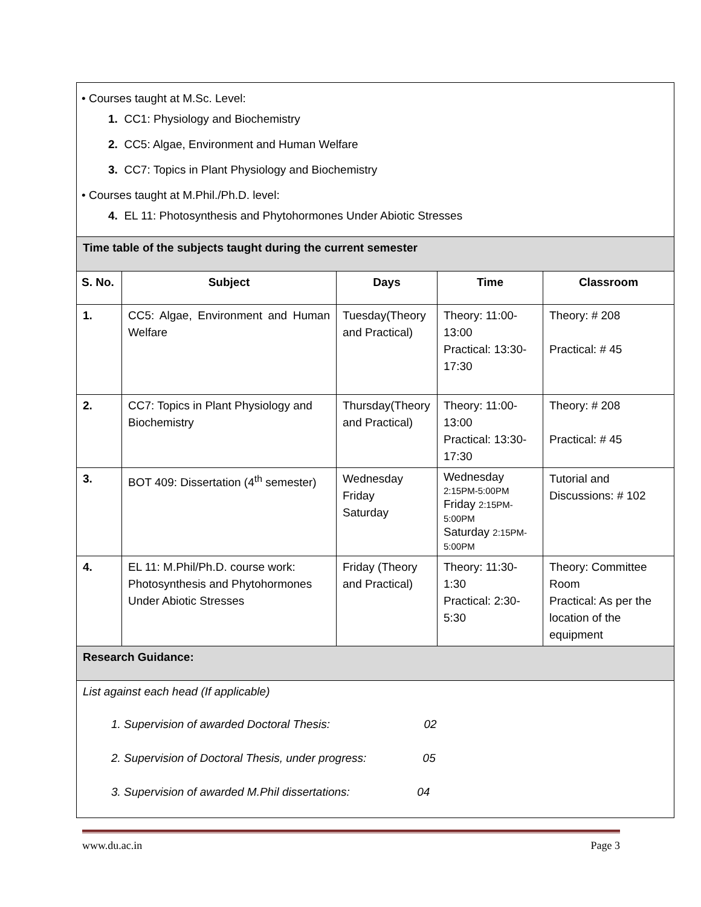| • Courses taught at M.Sc. Level: 1. CC1: Physiology and Biochemistry 2. CC5: Algae, Environment and Human Welfare 3. CC7: Topics in Plant Physiology and Biochemistry • Courses taught at M.Phil./Ph.D. level: 4. EL 11: Photosynthesis and Phytohormones Under Abiotic Stresses | | | | |
| Time table of the subjects taught during the current semester | | | | |
| S. No. | Subject | Days | Time | Classroom |
| 1. | CC5: Algae, Environment and Human Welfare | Tuesday(Theory and Practical) | Theory: 11:00-13:00 Practical: 13:30-17:30 | Theory: # 208 Practical: # 45 |
| 2. | CC7: Topics in Plant Physiology and Biochemistry | Thursday(Theory and Practical) | Theory: 11:00-13:00 Practical: 13:30-17:30 | Theory: # 208 Practical: # 45 |
| 3. | BOT 409: Dissertation (4<sup>th</sup> semester) | Wednesday Friday Saturday | Wednesday 2:15PM-5:00PM Friday 2:15PM-5:00PM Saturday 2:15PM-5:00PM | Tutorial and Discussions: # 102 |
| 4. | EL 11: M.Phil/Ph.D. course work: Photosynthesis and Phytohormones Under Abiotic Stresses | Friday (Theory and Practical) | Theory: 11:30-1:30 Practical: 2:30-5:30 | Theory: Committee Room Practical: As per the location of the equipment |
| Research Guidance: | | | | |
| List against each head (If applicable) 1. Supervision of awarded Doctoral Thesis: 02 2. Supervision of Doctoral Thesis, under progress: 05 3. Supervision of awarded M.Phil dissertations: 04 | | | | |
www.du.ac.in Page 3